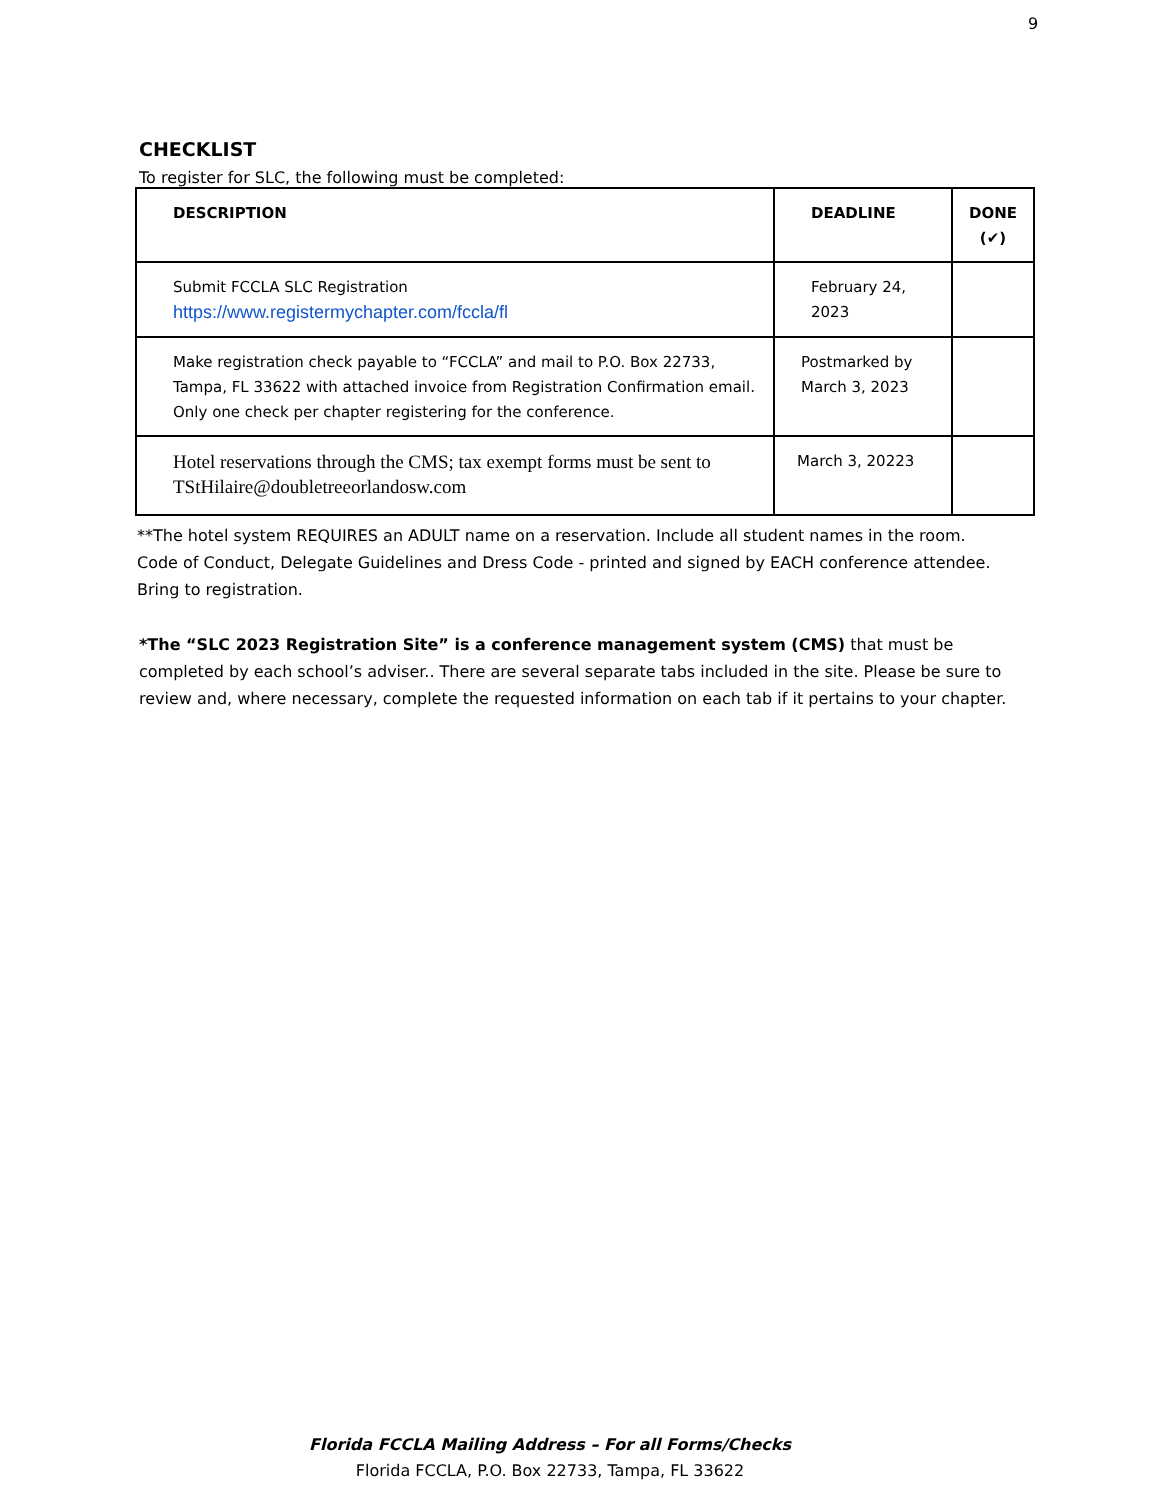9
CHECKLIST
To register for SLC, the following must be completed:
| DESCRIPTION | DEADLINE | DONE (✔) |
| --- | --- | --- |
| Submit FCCLA SLC Registration https://www.registermychapter.com/fccla/fl | February 24, 2023 | |
| Make registration check payable to “FCCLA” and mail to P.O. Box 22733, Tampa, FL 33622 with attached invoice from Registration Confirmation email. Only one check per chapter registering for the conference. | Postmarked by March 3, 2023 | |
| Hotel reservations through the CMS; tax exempt forms must be sent to TStHilaire@doubletreeorlandosw.com | March 3, 20223 | |
**The hotel system REQUIRES an ADULT name on a reservation. Include all student names in the room.
Code of Conduct, Delegate Guidelines and Dress Code - printed and signed by EACH conference attendee.
Bring to registration.
*The “SLC 2023 Registration Site” is a conference management system (CMS) that must be completed by each school’s adviser.. There are several separate tabs included in the site. Please be sure to review and, where necessary, complete the requested information on each tab if it pertains to your chapter.
Florida FCCLA Mailing Address – For all Forms/Checks
Florida FCCLA, P.O. Box 22733, Tampa, FL 33622